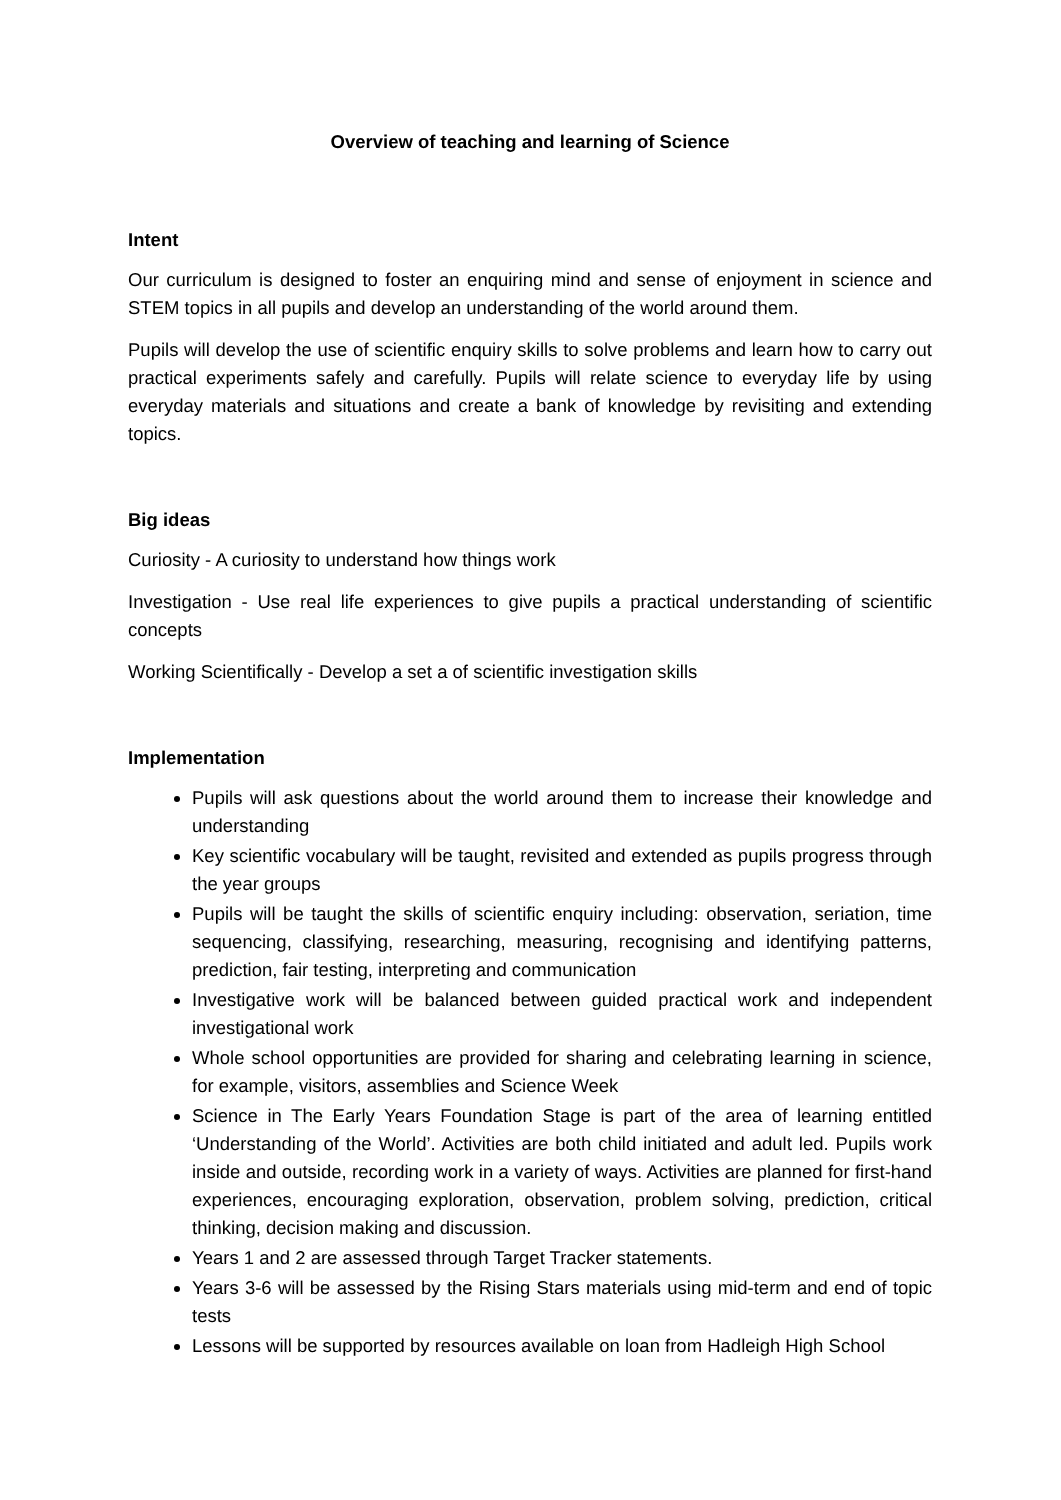Overview of teaching and learning of Science
Intent
Our curriculum is designed to foster an enquiring mind and sense of enjoyment in science and STEM topics in all pupils and develop an understanding of the world around them.
Pupils will develop the use of scientific enquiry skills to solve problems and learn how to carry out practical experiments safely and carefully. Pupils will relate science to everyday life by using everyday materials and situations and create a bank of knowledge by revisiting and extending topics.
Big ideas
Curiosity - A curiosity to understand how things work
Investigation - Use real life experiences to give pupils a practical understanding of scientific concepts
Working Scientifically - Develop a set a of scientific investigation skills
Implementation
Pupils will ask questions about the world around them to increase their knowledge and understanding
Key scientific vocabulary will be taught, revisited and extended as pupils progress through the year groups
Pupils will be taught the skills of scientific enquiry including: observation, seriation, time sequencing, classifying, researching, measuring, recognising and identifying patterns, prediction, fair testing, interpreting and communication
Investigative work will be balanced between guided practical work and independent investigational work
Whole school opportunities are provided for sharing and celebrating learning in science, for example, visitors, assemblies and Science Week
Science in The Early Years Foundation Stage is part of the area of learning entitled ‘Understanding of the World’. Activities are both child initiated and adult led. Pupils work inside and outside, recording work in a variety of ways. Activities are planned for first-hand experiences, encouraging exploration, observation, problem solving, prediction, critical thinking, decision making and discussion.
Years 1 and 2 are assessed through Target Tracker statements.
Years 3-6 will be assessed by the Rising Stars materials using mid-term and end of topic tests
Lessons will be supported by resources available on loan from Hadleigh High School